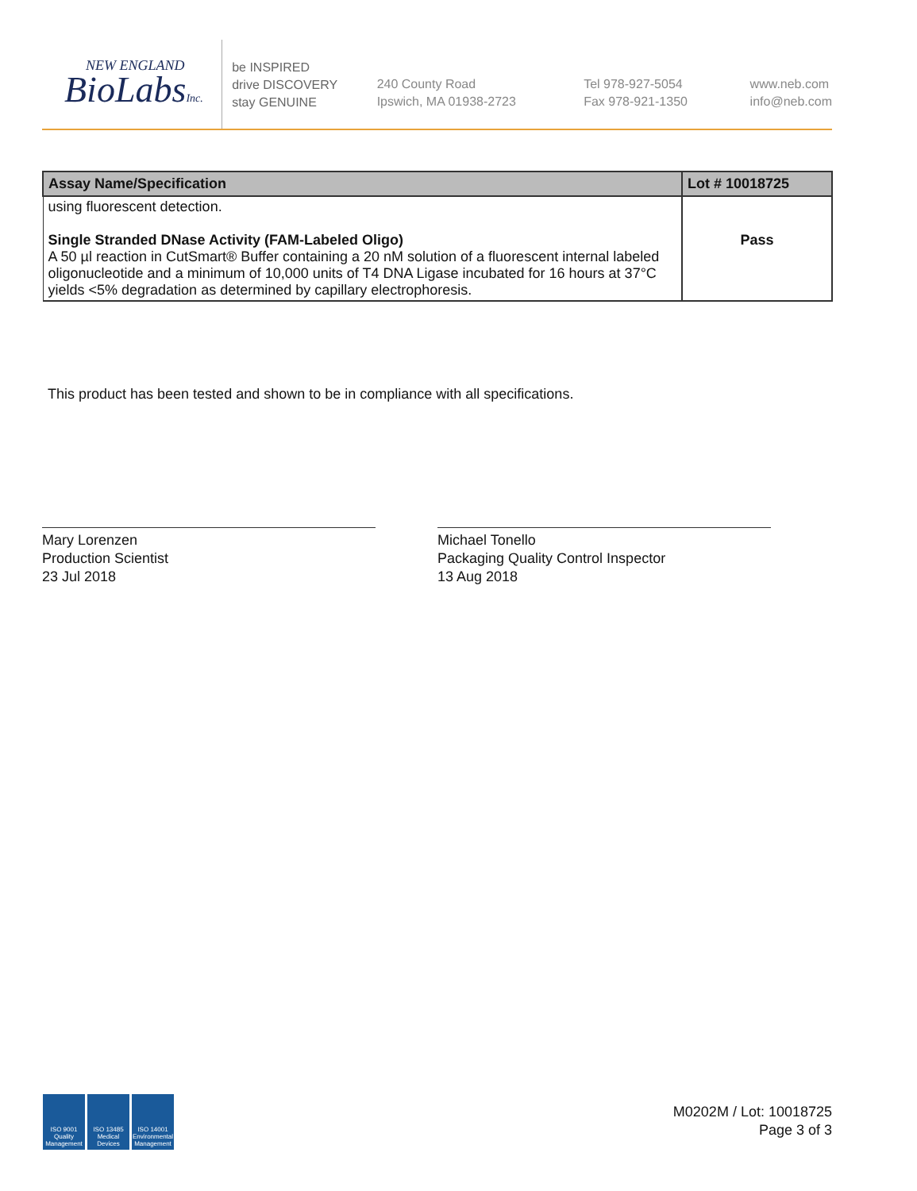NEW ENGLAND
BioLabsInc.
be INSPIRED
drive DISCOVERY
stay GENUINE
240 County Road
Ipswich, MA 01938-2723
Tel 978-927-5054
Fax 978-921-1350
www.neb.com
info@neb.com
| Assay Name/Specification | Lot # 10018725 |
| --- | --- |
| using fluorescent detection. Single Stranded DNase Activity (FAM-Labeled Oligo) A 50 µl reaction in CutSmart® Buffer containing a 20 nM solution of a fluorescent internal labeled oligonucleotide and a minimum of 10,000 units of T4 DNA Ligase incubated for 16 hours at 37°C yields <5% degradation as determined by capillary electrophoresis. | Pass |
This product has been tested and shown to be in compliance with all specifications.
Mary Lorenzen
Production Scientist
23 Jul 2018
Michael Tonello
Packaging Quality Control Inspector
13 Aug 2018
ISO 9001
Quality Management
ISO 13485
Medical Devices
ISO 14001
Environmental Management
M0202M / Lot: 10018725
Page 3 of 3